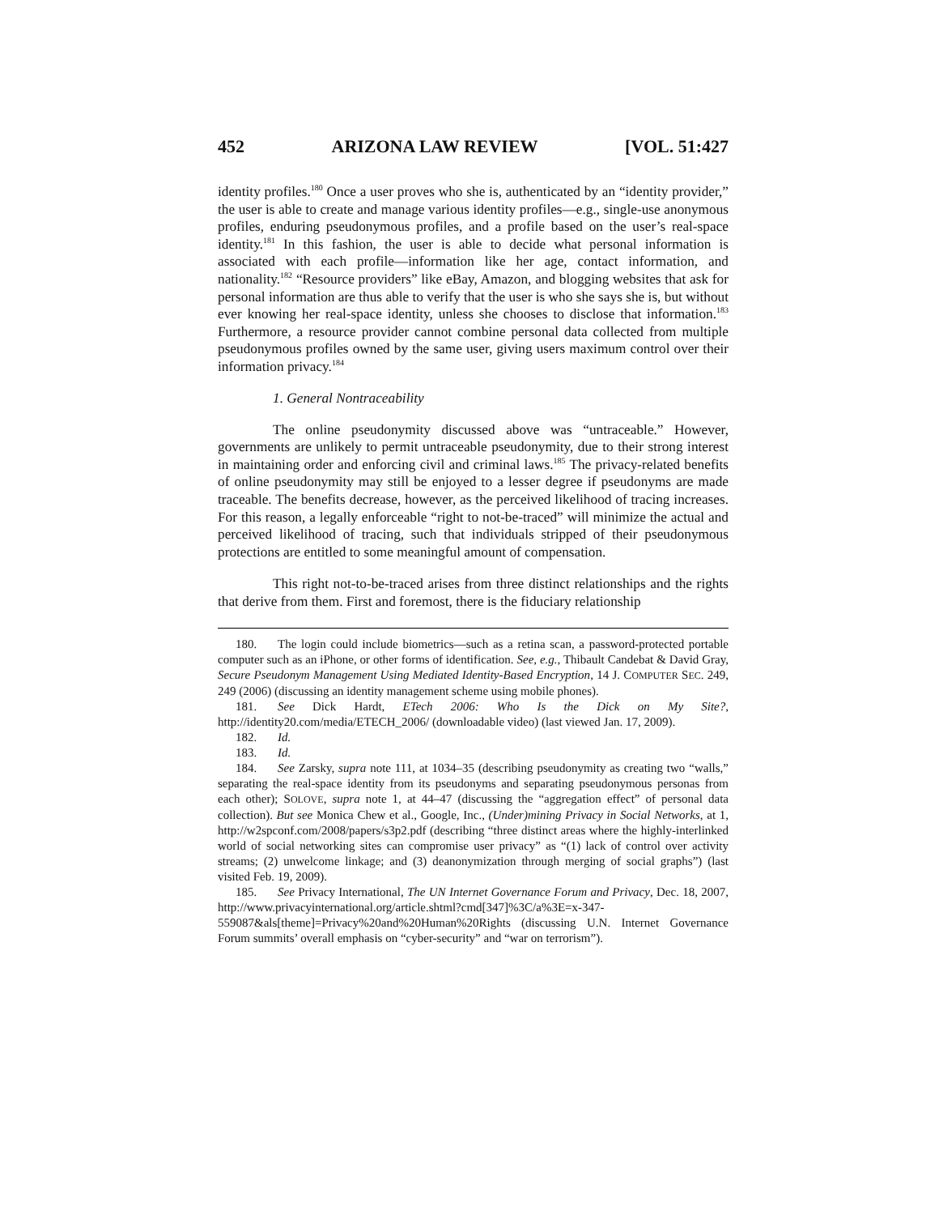452 ARIZONA LAW REVIEW [VOL. 51:427
identity profiles.<sup>180</sup> Once a user proves who she is, authenticated by an “identity provider,” the user is able to create and manage various identity profiles—e.g., single-use anonymous profiles, enduring pseudonymous profiles, and a profile based on the user’s real-space identity.<sup>181</sup> In this fashion, the user is able to decide what personal information is associated with each profile—information like her age, contact information, and nationality.<sup>182</sup> “Resource providers” like eBay, Amazon, and blogging websites that ask for personal information are thus able to verify that the user is who she says she is, but without ever knowing her real-space identity, unless she chooses to disclose that information.<sup>183</sup> Furthermore, a resource provider cannot combine personal data collected from multiple pseudonymous profiles owned by the same user, giving users maximum control over their information privacy.<sup>184</sup>
1. General Nontraceability
The online pseudonymity discussed above was “untraceable.” However, governments are unlikely to permit untraceable pseudonymity, due to their strong interest in maintaining order and enforcing civil and criminal laws.<sup>185</sup> The privacy-related benefits of online pseudonymity may still be enjoyed to a lesser degree if pseudonyms are made traceable. The benefits decrease, however, as the perceived likelihood of tracing increases. For this reason, a legally enforceable “right to not-be-traced” will minimize the actual and perceived likelihood of tracing, such that individuals stripped of their pseudonymous protections are entitled to some meaningful amount of compensation.
This right not-to-be-traced arises from three distinct relationships and the rights that derive from them. First and foremost, there is the fiduciary relationship
180. The login could include biometrics—such as a retina scan, a password-protected portable computer such as an iPhone, or other forms of identification. See, e.g., Thibault Candebat & David Gray, Secure Pseudonym Management Using Mediated Identity-Based Encryption, 14 J. COMPUTER SEC. 249, 249 (2006) (discussing an identity management scheme using mobile phones).
181. See Dick Hardt, ETech 2006: Who Is the Dick on My Site?, http://identity20.com/media/ETECH_2006/ (downloadable video) (last viewed Jan. 17, 2009).
182. Id.
183. Id.
184. See Zarsky, supra note 111, at 1034–35 (describing pseudonymity as creating two “walls,” separating the real-space identity from its pseudonyms and separating pseudonymous personas from each other); SOLOVE, supra note 1, at 44–47 (discussing the “aggregation effect” of personal data collection). But see Monica Chew et al., Google, Inc., (Under)mining Privacy in Social Networks, at 1, http://w2spconf.com/2008/papers/s3p2.pdf (describing “three distinct areas where the highly-interlinked world of social networking sites can compromise user privacy” as “(1) lack of control over activity streams; (2) unwelcome linkage; and (3) deanonymization through merging of social graphs”) (last visited Feb. 19, 2009).
185. See Privacy International, The UN Internet Governance Forum and Privacy, Dec. 18, 2007, http://www.privacyinternational.org/article.shtml?cmd[347]%3C/a%3E=x-347-559087&als[theme]=Privacy%20and%20Human%20Rights (discussing U.N. Internet Governance Forum summits’ overall emphasis on “cyber-security” and “war on terrorism”).